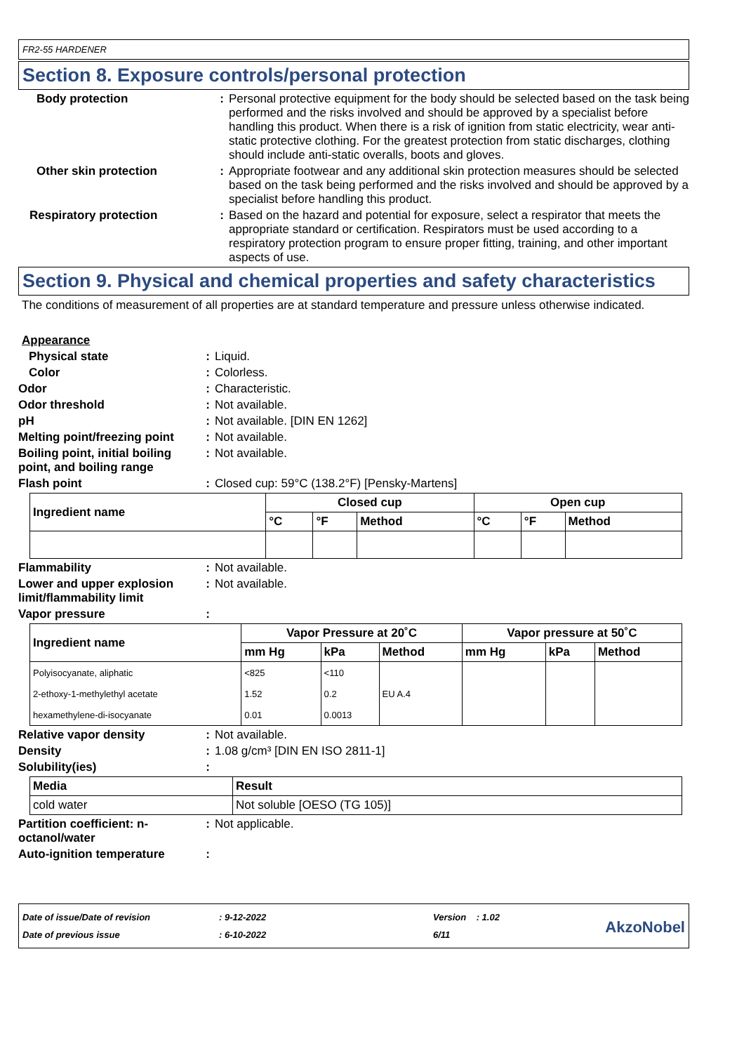FR2-55 HARDENER
Section 8. Exposure controls/personal protection
Body protection : Personal protective equipment for the body should be selected based on the task being performed and the risks involved and should be approved by a specialist before handling this product. When there is a risk of ignition from static electricity, wear anti-static protective clothing. For the greatest protection from static discharges, clothing should include anti-static overalls, boots and gloves.
Other skin protection : Appropriate footwear and any additional skin protection measures should be selected based on the task being performed and the risks involved and should be approved by a specialist before handling this product.
Respiratory protection : Based on the hazard and potential for exposure, select a respirator that meets the appropriate standard or certification. Respirators must be used according to a respiratory protection program to ensure proper fitting, training, and other important aspects of use.
Section 9. Physical and chemical properties and safety characteristics
The conditions of measurement of all properties are at standard temperature and pressure unless otherwise indicated.
Appearance
Physical state : Liquid.
Color : Colorless.
Odor : Characteristic.
Odor threshold : Not available.
pH : Not available. [DIN EN 1262]
Melting point/freezing point
: Not available.
Boiling point, initial boiling point, and boiling range
: Not available.
Flash point : Closed cup: 59°C (138.2°F) [Pensky-Martens]
| Ingredient name | Closed cup | | | Open cup | | |
| --- | --- | --- | --- | --- | --- | --- |
| | °C | °F | Method | °C | °F | Method |
Flammability : Not available.
Lower and upper explosion limit/flammability limit
: Not available.
Vapor pressure :
| Ingredient name | Vapor Pressure at 20˚C | | | Vapor pressure at 50˚C | | |
| --- | --- | --- | --- | --- | --- | --- |
| | mm Hg | kPa | Method | mm Hg | kPa | Method |
| Polyisocyanate, aliphatic | <825 | <110 | | | | |
| 2-ethoxy-1-methylethyl acetate | 1.52 | 0.2 | EU A.4 | | | |
| hexamethylene-di-isocyanate | 0.01 | 0.0013 | | | | |
Relative vapor density : Not available.
Density : 1.08 g/cm³ [DIN EN ISO 2811-1]
Solubility(ies) :
| Media | Result |
| --- | --- |
| cold water | Not soluble [OESO (TG 105)] |
Partition coefficient: n-octanol/water
: Not applicable.
Auto-ignition temperature :
Date of issue/Date of revision
Date of previous issue
: 9-12-2022
: 6-10-2022
Version : 1.02
6/11
AkzoNobel